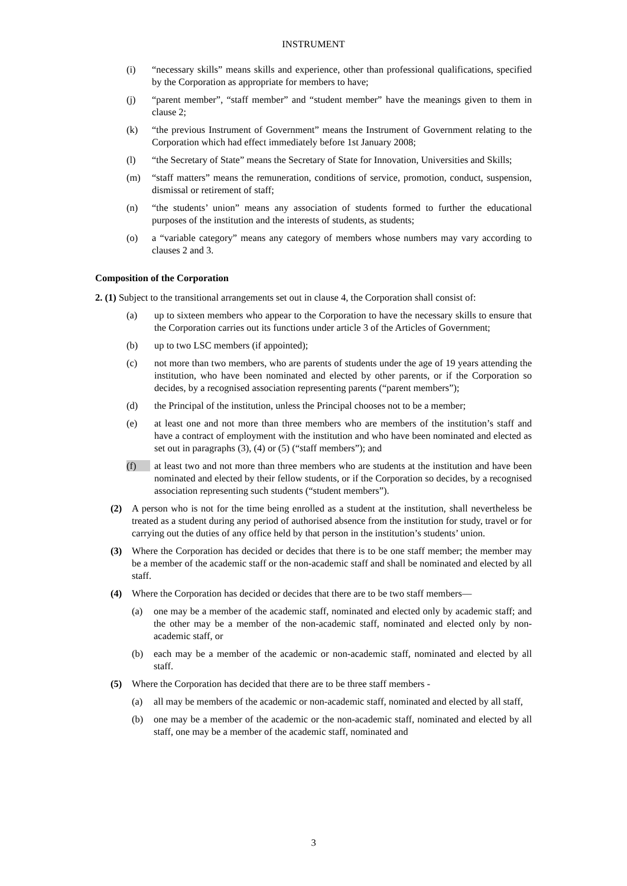INSTRUMENT
(i) “necessary skills” means skills and experience, other than professional qualifications, specified by the Corporation as appropriate for members to have;
(j) “parent member”, “staff member” and “student member” have the meanings given to them in clause 2;
(k) “the previous Instrument of Government” means the Instrument of Government relating to the Corporation which had effect immediately before 1st January 2008;
(l) “the Secretary of State” means the Secretary of State for Innovation, Universities and Skills;
(m) “staff matters” means the remuneration, conditions of service, promotion, conduct, suspension, dismissal or retirement of staff;
(n) “the students’ union” means any association of students formed to further the educational purposes of the institution and the interests of students, as students;
(o) a “variable category” means any category of members whose numbers may vary according to clauses 2 and 3.
Composition of the Corporation
2. (1) Subject to the transitional arrangements set out in clause 4, the Corporation shall consist of:
(a) up to sixteen members who appear to the Corporation to have the necessary skills to ensure that the Corporation carries out its functions under article 3 of the Articles of Government;
(b) up to two LSC members (if appointed);
(c) not more than two members, who are parents of students under the age of 19 years attending the institution, who have been nominated and elected by other parents, or if the Corporation so decides, by a recognised association representing parents (“parent members”);
(d) the Principal of the institution, unless the Principal chooses not to be a member;
(e) at least one and not more than three members who are members of the institution’s staff and have a contract of employment with the institution and who have been nominated and elected as set out in paragraphs (3), (4) or (5) (“staff members”); and
(f) at least two and not more than three members who are students at the institution and have been nominated and elected by their fellow students, or if the Corporation so decides, by a recognised association representing such students (“student members”).
(2) A person who is not for the time being enrolled as a student at the institution, shall nevertheless be treated as a student during any period of authorised absence from the institution for study, travel or for carrying out the duties of any office held by that person in the institution’s students’ union.
(3) Where the Corporation has decided or decides that there is to be one staff member; the member may be a member of the academic staff or the non-academic staff and shall be nominated and elected by all staff.
(4) Where the Corporation has decided or decides that there are to be two staff members—
(a) one may be a member of the academic staff, nominated and elected only by academic staff; and the other may be a member of the non-academic staff, nominated and elected only by non-academic staff, or
(b) each may be a member of the academic or non-academic staff, nominated and elected by all staff.
(5) Where the Corporation has decided that there are to be three staff members -
(a) all may be members of the academic or non-academic staff, nominated and elected by all staff,
(b) one may be a member of the academic or the non-academic staff, nominated and elected by all staff, one may be a member of the academic staff, nominated and
3